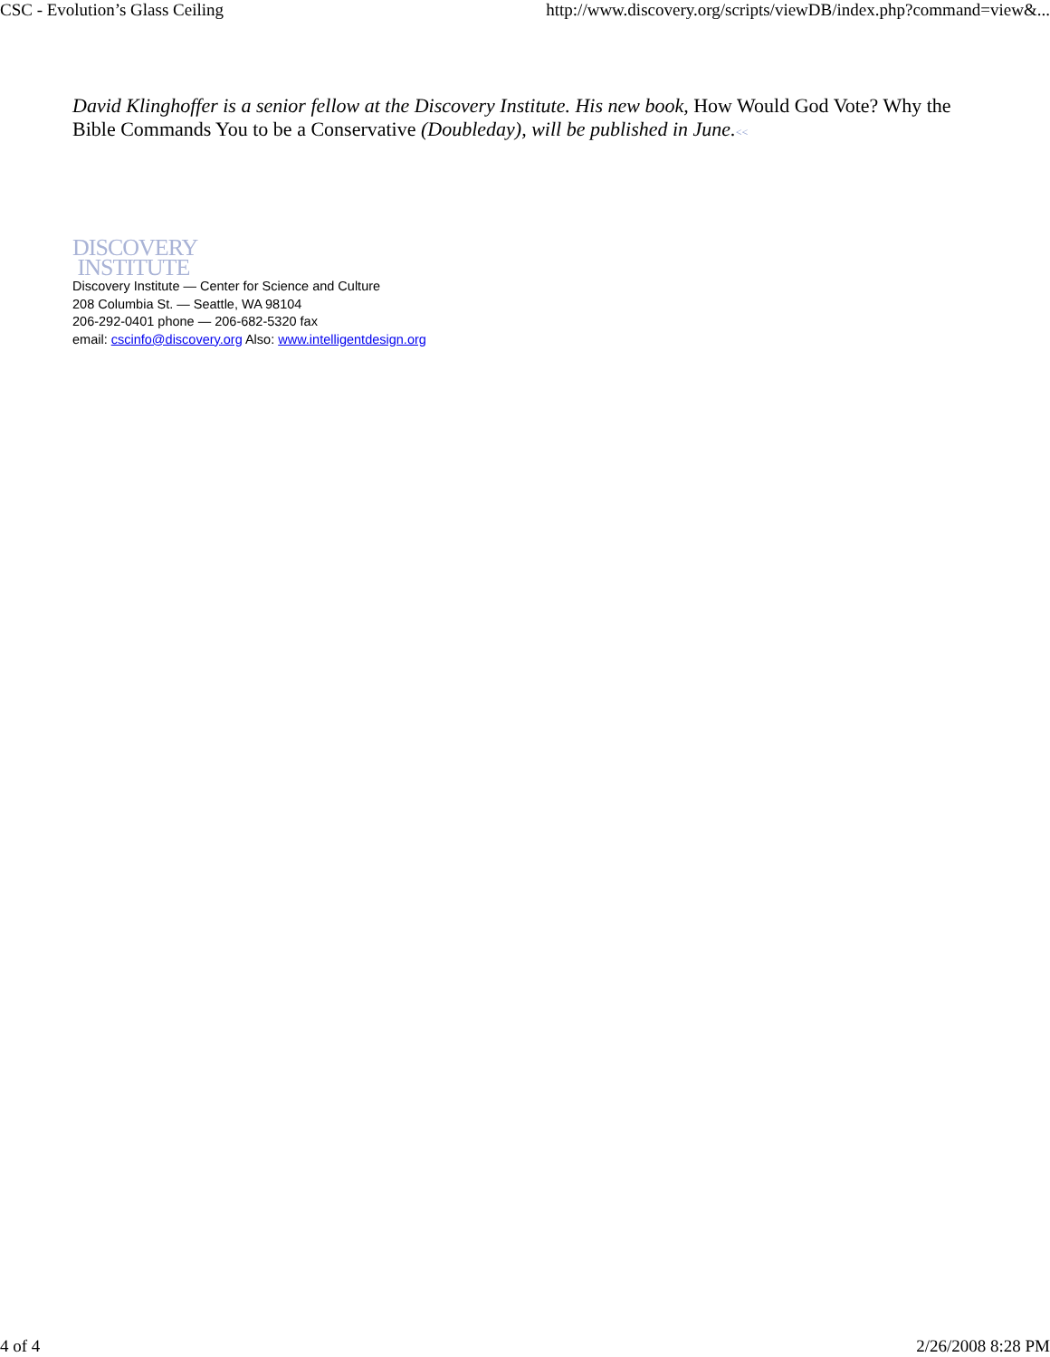CSC - Evolution’s Glass Ceiling http://www.discovery.org/scripts/viewDB/index.php?command=view&...
David Klinghoffer is a senior fellow at the Discovery Institute. His new book, How Would God Vote? Why the Bible Commands You to be a Conservative (Doubleday), will be published in June.<<
DISCOVERY
INSTITUTE
Discovery Institute — Center for Science and Culture
208 Columbia St. — Seattle, WA 98104
206-292-0401 phone — 206-682-5320 fax
email: cscinfo@discovery.org Also: www.intelligentdesign.org
4 of 4 2/26/2008 8:28 PM